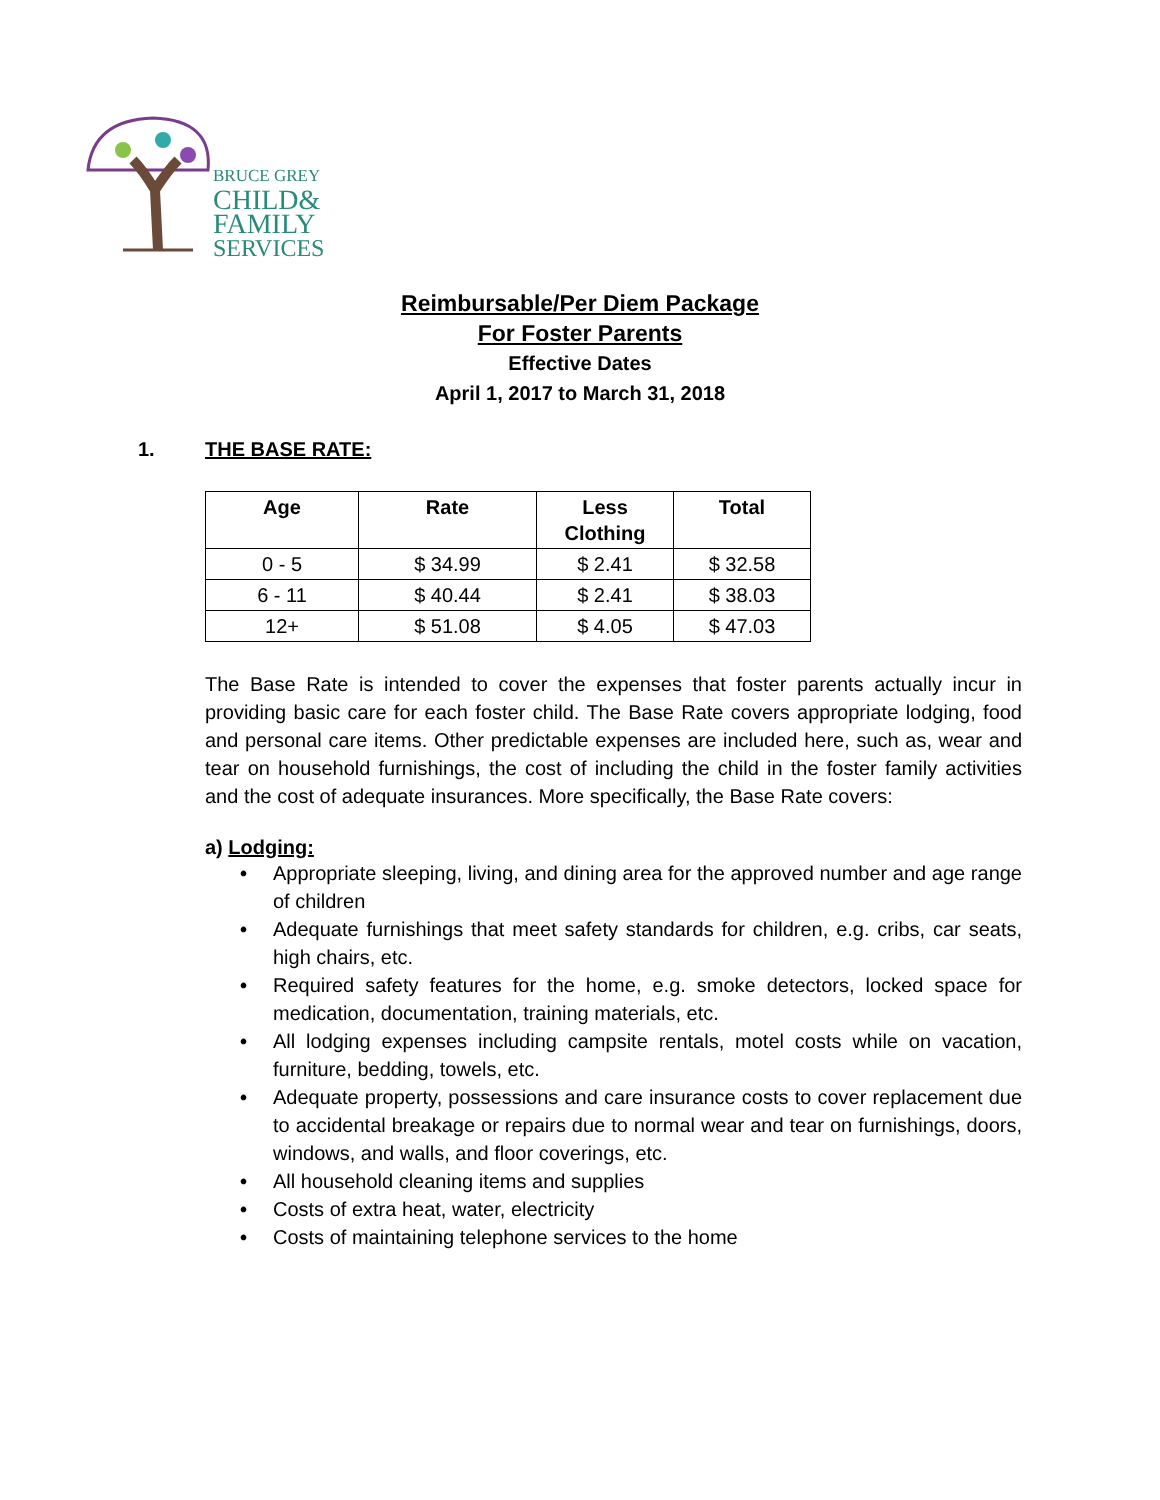BRUCE GREY
CHILD&
FAMILY
SERVICES
Reimbursable/Per Diem Package
For Foster Parents
Effective Dates
April 1, 2017 to March 31, 2018
1. THE BASE RATE:
| Age | Rate | Less Clothing | Total |
| --- | --- | --- | --- |
| 0 - 5 | $ 34.99 | $ 2.41 | $ 32.58 |
| 6 - 11 | $ 40.44 | $ 2.41 | $ 38.03 |
| 12+ | $ 51.08 | $ 4.05 | $ 47.03 |
The Base Rate is intended to cover the expenses that foster parents actually incur in providing basic care for each foster child. The Base Rate covers appropriate lodging, food and personal care items. Other predictable expenses are included here, such as, wear and tear on household furnishings, the cost of including the child in the foster family activities and the cost of adequate insurances. More specifically, the Base Rate covers:
a) Lodging:
• Appropriate sleeping, living, and dining area for the approved number and age range of children
• Adequate furnishings that meet safety standards for children, e.g. cribs, car seats, high chairs, etc.
• Required safety features for the home, e.g. smoke detectors, locked space for medication, documentation, training materials, etc.
• All lodging expenses including campsite rentals, motel costs while on vacation, furniture, bedding, towels, etc.
• Adequate property, possessions and care insurance costs to cover replacement due to accidental breakage or repairs due to normal wear and tear on furnishings, doors, windows, and walls, and floor coverings, etc.
• All household cleaning items and supplies
• Costs of extra heat, water, electricity
• Costs of maintaining telephone services to the home